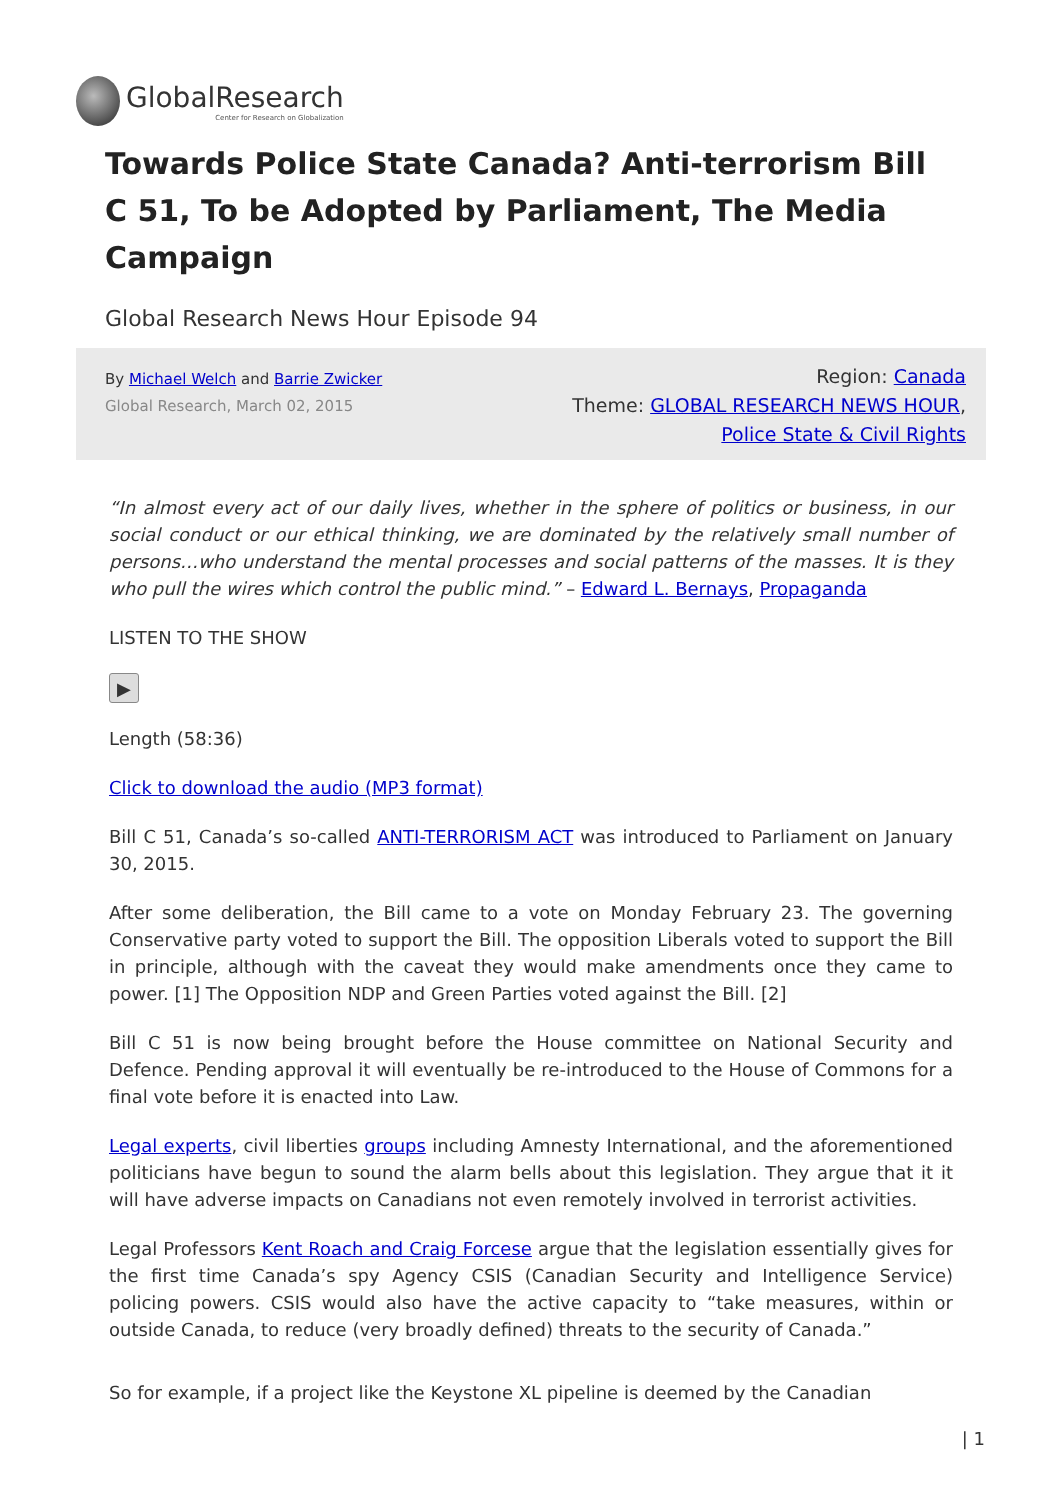GlobalResearch
Center for Research on Globalization
Towards Police State Canada? Anti-terrorism Bill C 51, To be Adopted by Parliament, The Media Campaign
Global Research News Hour Episode 94
By Michael Welch and Barrie Zwicker
Global Research, March 02, 2015
Region: Canada
Theme: GLOBAL RESEARCH NEWS HOUR,
Police State & Civil Rights
“In almost every act of our daily lives, whether in the sphere of politics or business, in our social conduct or our ethical thinking, we are dominated by the relatively small number of persons…who understand the mental processes and social patterns of the masses. It is they who pull the wires which control the public mind.” – Edward L. Bernays, Propaganda
LISTEN TO THE SHOW
▶
Length (58:36)
Click to download the audio (MP3 format)
Bill C 51, Canada’s so-called ANTI-TERRORISM ACT was introduced to Parliament on January 30, 2015.
After some deliberation, the Bill came to a vote on Monday February 23. The governing Conservative party voted to support the Bill. The opposition Liberals voted to support the Bill in principle, although with the caveat they would make amendments once they came to power. [1] The Opposition NDP and Green Parties voted against the Bill. [2]
Bill C 51 is now being brought before the House committee on National Security and Defence. Pending approval it will eventually be re-introduced to the House of Commons for a final vote before it is enacted into Law.
Legal experts, civil liberties groups including Amnesty International, and the aforementioned politicians have begun to sound the alarm bells about this legislation. They argue that it it will have adverse impacts on Canadians not even remotely involved in terrorist activities.
Legal Professors Kent Roach and Craig Forcese argue that the legislation essentially gives for the first time Canada’s spy Agency CSIS (Canadian Security and Intelligence Service) policing powers. CSIS would also have the active capacity to “take measures, within or outside Canada, to reduce (very broadly defined) threats to the security of Canada.”
So for example, if a project like the Keystone XL pipeline is deemed by the Canadian
| 1